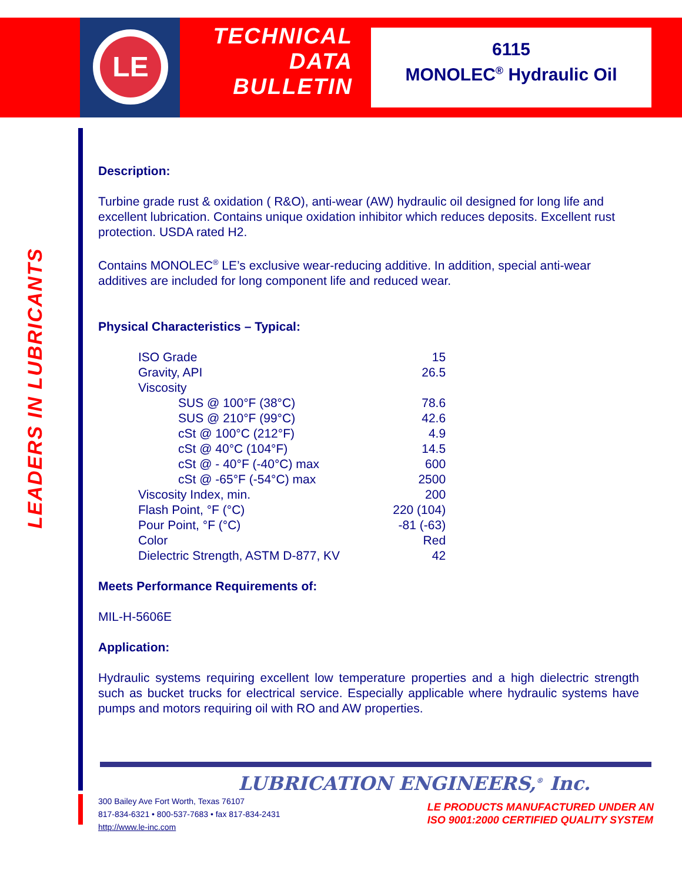LE
TECHNICAL
DATA
BULLETIN
6115
MONOLEC<sup>®</sup> Hydraulic Oil
LEADERS IN LUBRICANTS
Description:
Turbine grade rust & oxidation ( R&O), anti-wear (AW) hydraulic oil designed for long life and excellent lubrication. Contains unique oxidation inhibitor which reduces deposits. Excellent rust protection. USDA rated H2.
Contains MONOLEC<sup>®</sup> LE’s exclusive wear-reducing additive. In addition, special anti-wear additives are included for long component life and reduced wear.
Physical Characteristics – Typical:
| ISO Grade | 15 |
| Gravity, API | 26.5 |
| Viscosity | |
| SUS @ 100°F (38°C) | 78.6 |
| SUS @ 210°F (99°C) | 42.6 |
| cSt @ 100°C (212°F) | 4.9 |
| cSt @ 40°C (104°F) | 14.5 |
| cSt @ - 40°F (-40°C) max | 600 |
| cSt @ -65°F (-54°C) max | 2500 |
| Viscosity Index, min. | 200 |
| Flash Point, °F (°C) | 220 (104) |
| Pour Point, °F (°C) | -81 (-63) |
| Color | Red |
| Dielectric Strength, ASTM D-877, KV | 42 |
Meets Performance Requirements of:
MIL-H-5606E
Application:
Hydraulic systems requiring excellent low temperature properties and a high dielectric strength such as bucket trucks for electrical service. Especially applicable where hydraulic systems have pumps and motors requiring oil with RO and AW properties.
LUBRICATION ENGINEERS,<sup>®</sup> Inc.
300 Bailey Ave Fort Worth, Texas 76107
817-834-6321 • 800-537-7683 • fax 817-834-2431
http://www.le-inc.com
LE PRODUCTS MANUFACTURED UNDER AN
ISO 9001:2000 CERTIFIED QUALITY SYSTEM